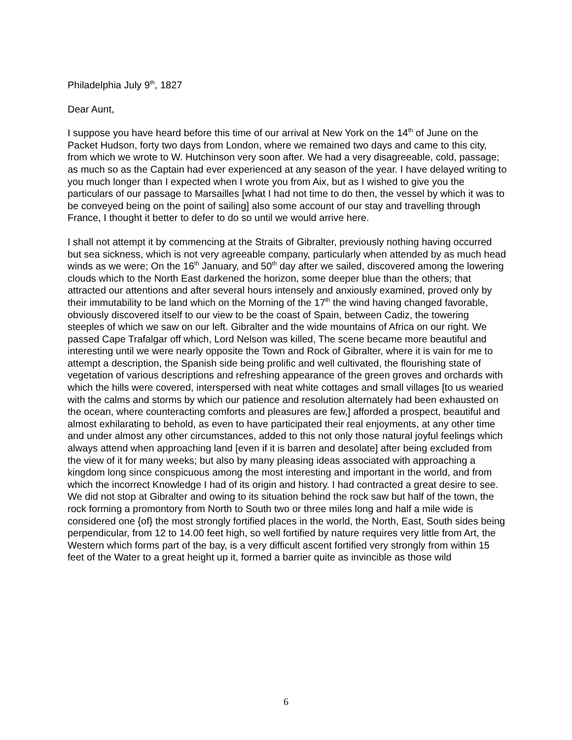Philadelphia July 9<sup>th</sup>, 1827
Dear Aunt,
I suppose you have heard before this time of our arrival at New York on the 14<sup>th</sup> of June on the Packet Hudson, forty two days from London, where we remained two days and came to this city, from which we wrote to W. Hutchinson very soon after. We had a very disagreeable, cold, passage; as much so as the Captain had ever experienced at any season of the year. I have delayed writing to you much longer than I expected when I wrote you from Aix, but as I wished to give you the particulars of our passage to Marsailles [what I had not time to do then, the vessel by which it was to be conveyed being on the point of sailing] also some account of our stay and travelling through France, I thought it better to defer to do so until we would arrive here.
I shall not attempt it by commencing at the Straits of Gibralter, previously nothing having occurred but sea sickness, which is not very agreeable company, particularly when attended by as much head winds as we were; On the 16<sup>th</sup> January, and 50<sup>th</sup> day after we sailed, discovered among the lowering clouds which to the North East darkened the horizon, some deeper blue than the others; that attracted our attentions and after several hours intensely and anxiously examined, proved only by their immutability to be land which on the Morning of the 17<sup>th</sup> the wind having changed favorable, obviously discovered itself to our view to be the coast of Spain, between Cadiz, the towering steeples of which we saw on our left. Gibralter and the wide mountains of Africa on our right. We passed Cape Trafalgar off which, Lord Nelson was killed, The scene became more beautiful and interesting until we were nearly opposite the Town and Rock of Gibralter, where it is vain for me to attempt a description, the Spanish side being prolific and well cultivated, the flourishing state of vegetation of various descriptions and refreshing appearance of the green groves and orchards with which the hills were covered, interspersed with neat white cottages and small villages [to us wearied with the calms and storms by which our patience and resolution alternately had been exhausted on the ocean, where counteracting comforts and pleasures are few,] afforded a prospect, beautiful and almost exhilarating to behold, as even to have participated their real enjoyments, at any other time and under almost any other circumstances, added to this not only those natural joyful feelings which always attend when approaching land [even if it is barren and desolate] after being excluded from the view of it for many weeks; but also by many pleasing ideas associated with approaching a kingdom long since conspicuous among the most interesting and important in the world, and from which the incorrect Knowledge I had of its origin and history. I had contracted a great desire to see. We did not stop at Gibralter and owing to its situation behind the rock saw but half of the town, the rock forming a promontory from North to South two or three miles long and half a mile wide is considered one {of} the most strongly fortified places in the world, the North, East, South sides being perpendicular, from 12 to 14.00 feet high, so well fortified by nature requires very little from Art, the Western which forms part of the bay, is a very difficult ascent fortified very strongly from within 15 feet of the Water to a great height up it, formed a barrier quite as invincible as those wild
6